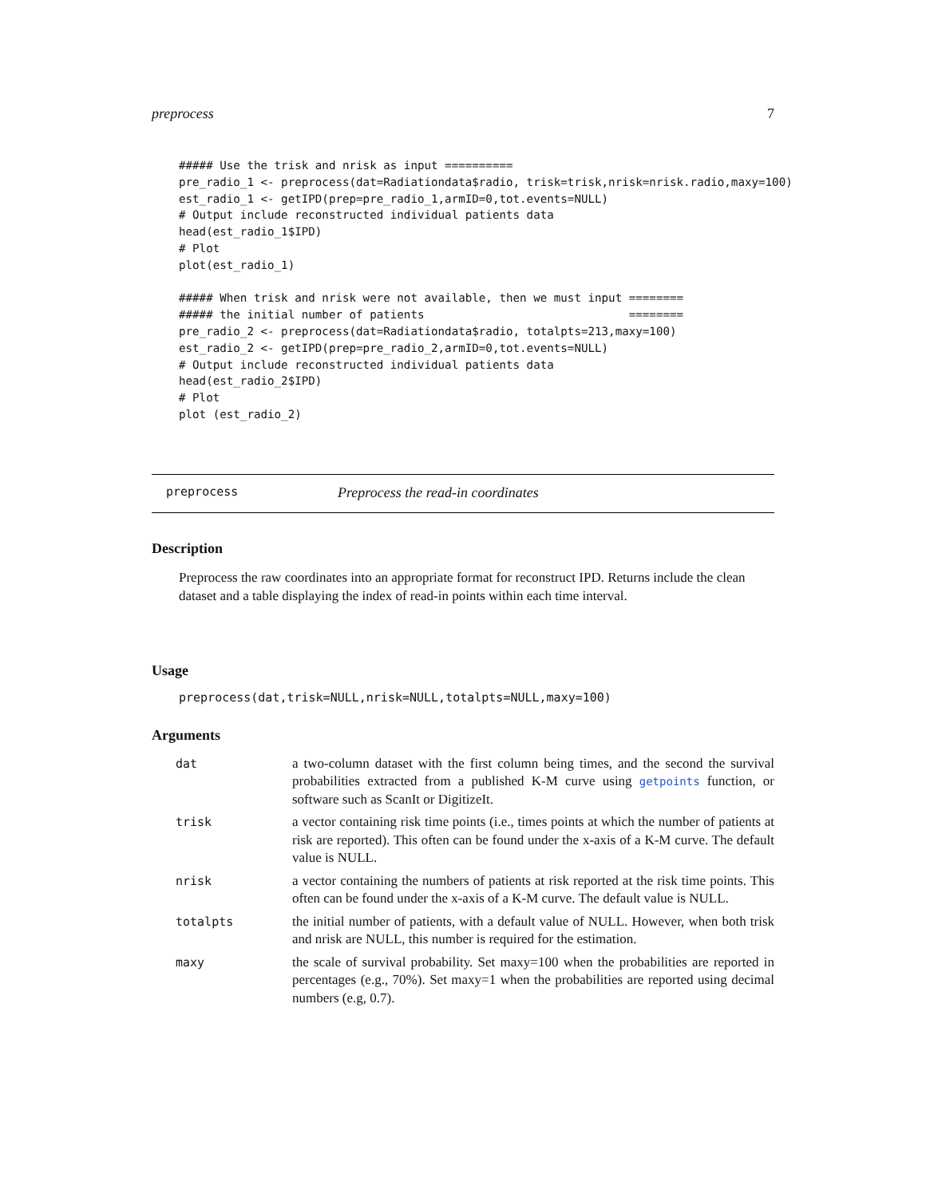preprocess 7
##### Use the trisk and nrisk as input ==========
pre_radio_1 <- preprocess(dat=Radiationdata$radio, trisk=trisk,nrisk=nrisk.radio,maxy=100)
est_radio_1 <- getIPD(prep=pre_radio_1,armID=0,tot.events=NULL)
# Output include reconstructed individual patients data
head(est_radio_1$IPD)
# Plot
plot(est_radio_1)

##### When trisk and nrisk were not available, then we must input ========
##### the initial number of patients                              ========
pre_radio_2 <- preprocess(dat=Radiationdata$radio, totalpts=213,maxy=100)
est_radio_2 <- getIPD(prep=pre_radio_2,armID=0,tot.events=NULL)
# Output include reconstructed individual patients data
head(est_radio_2$IPD)
# Plot
plot (est_radio_2)
preprocess Preprocess the read-in coordinates
Description
Preprocess the raw coordinates into an appropriate format for reconstruct IPD. Returns include the clean dataset and a table displaying the index of read-in points within each time interval.
Usage
preprocess(dat,trisk=NULL,nrisk=NULL,totalpts=NULL,maxy=100)
Arguments
| dat | a two-column dataset with the first column being times, and the second the survival probabilities extracted from a published K-M curve using getpoints function, or software such as ScanIt or DigitizeIt. |
| trisk | a vector containing risk time points (i.e., times points at which the number of patients at risk are reported). This often can be found under the x-axis of a K-M curve. The default value is NULL. |
| nrisk | a vector containing the numbers of patients at risk reported at the risk time points. This often can be found under the x-axis of a K-M curve. The default value is NULL. |
| totalpts | the initial number of patients, with a default value of NULL. However, when both trisk and nrisk are NULL, this number is required for the estimation. |
| maxy | the scale of survival probability. Set maxy=100 when the probabilities are reported in percentages (e.g., 70%). Set maxy=1 when the probabilities are reported using decimal numbers (e.g, 0.7). |